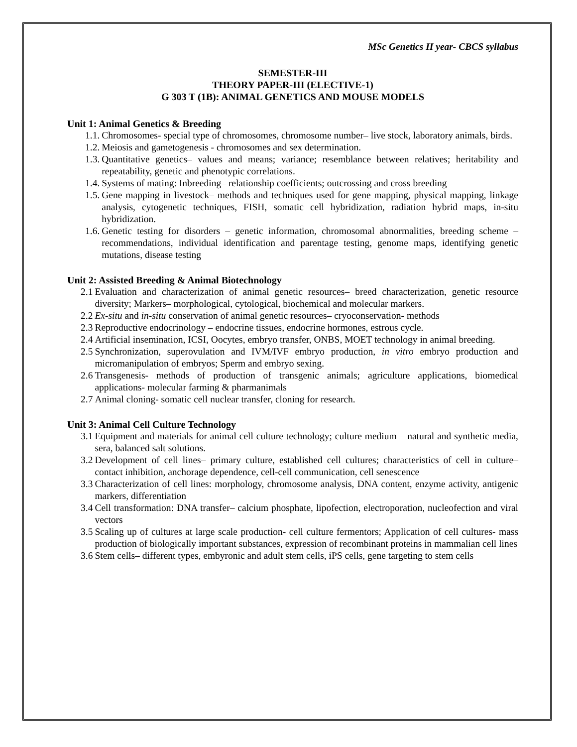MSc Genetics II year- CBCS syllabus
SEMESTER-III
THEORY PAPER-III (ELECTIVE-1)
G 303 T (1B): ANIMAL GENETICS AND MOUSE MODELS
Unit 1: Animal Genetics & Breeding
1.1. Chromosomes- special type of chromosomes, chromosome number– live stock, laboratory animals, birds.
1.2. Meiosis and gametogenesis - chromosomes and sex determination.
1.3. Quantitative genetics– values and means; variance; resemblance between relatives; heritability and repeatability, genetic and phenotypic correlations.
1.4. Systems of mating: Inbreeding– relationship coefficients; outcrossing and cross breeding
1.5. Gene mapping in livestock– methods and techniques used for gene mapping, physical mapping, linkage analysis, cytogenetic techniques, FISH, somatic cell hybridization, radiation hybrid maps, in-situ hybridization.
1.6. Genetic testing for disorders – genetic information, chromosomal abnormalities, breeding scheme – recommendations, individual identification and parentage testing, genome maps, identifying genetic mutations, disease testing
Unit 2: Assisted Breeding & Animal Biotechnology
2.1 Evaluation and characterization of animal genetic resources– breed characterization, genetic resource diversity; Markers– morphological, cytological, biochemical and molecular markers.
2.2 Ex-situ and in-situ conservation of animal genetic resources– cryoconservation- methods
2.3 Reproductive endocrinology – endocrine tissues, endocrine hormones, estrous cycle.
2.4 Artificial insemination, ICSI, Oocytes, embryo transfer, ONBS, MOET technology in animal breeding.
2.5 Synchronization, superovulation and IVM/IVF embryo production, in vitro embryo production and micromanipulation of embryos; Sperm and embryo sexing.
2.6 Transgenesis- methods of production of transgenic animals; agriculture applications, biomedical applications- molecular farming & pharmanimals
2.7 Animal cloning- somatic cell nuclear transfer, cloning for research.
Unit 3: Animal Cell Culture Technology
3.1 Equipment and materials for animal cell culture technology; culture medium – natural and synthetic media, sera, balanced salt solutions.
3.2 Development of cell lines– primary culture, established cell cultures; characteristics of cell in culture– contact inhibition, anchorage dependence, cell-cell communication, cell senescence
3.3 Characterization of cell lines: morphology, chromosome analysis, DNA content, enzyme activity, antigenic markers, differentiation
3.4 Cell transformation: DNA transfer– calcium phosphate, lipofection, electroporation, nucleofection and viral vectors
3.5 Scaling up of cultures at large scale production- cell culture fermentors; Application of cell cultures- mass production of biologically important substances, expression of recombinant proteins in mammalian cell lines
3.6 Stem cells– different types, embyronic and adult stem cells, iPS cells, gene targeting to stem cells